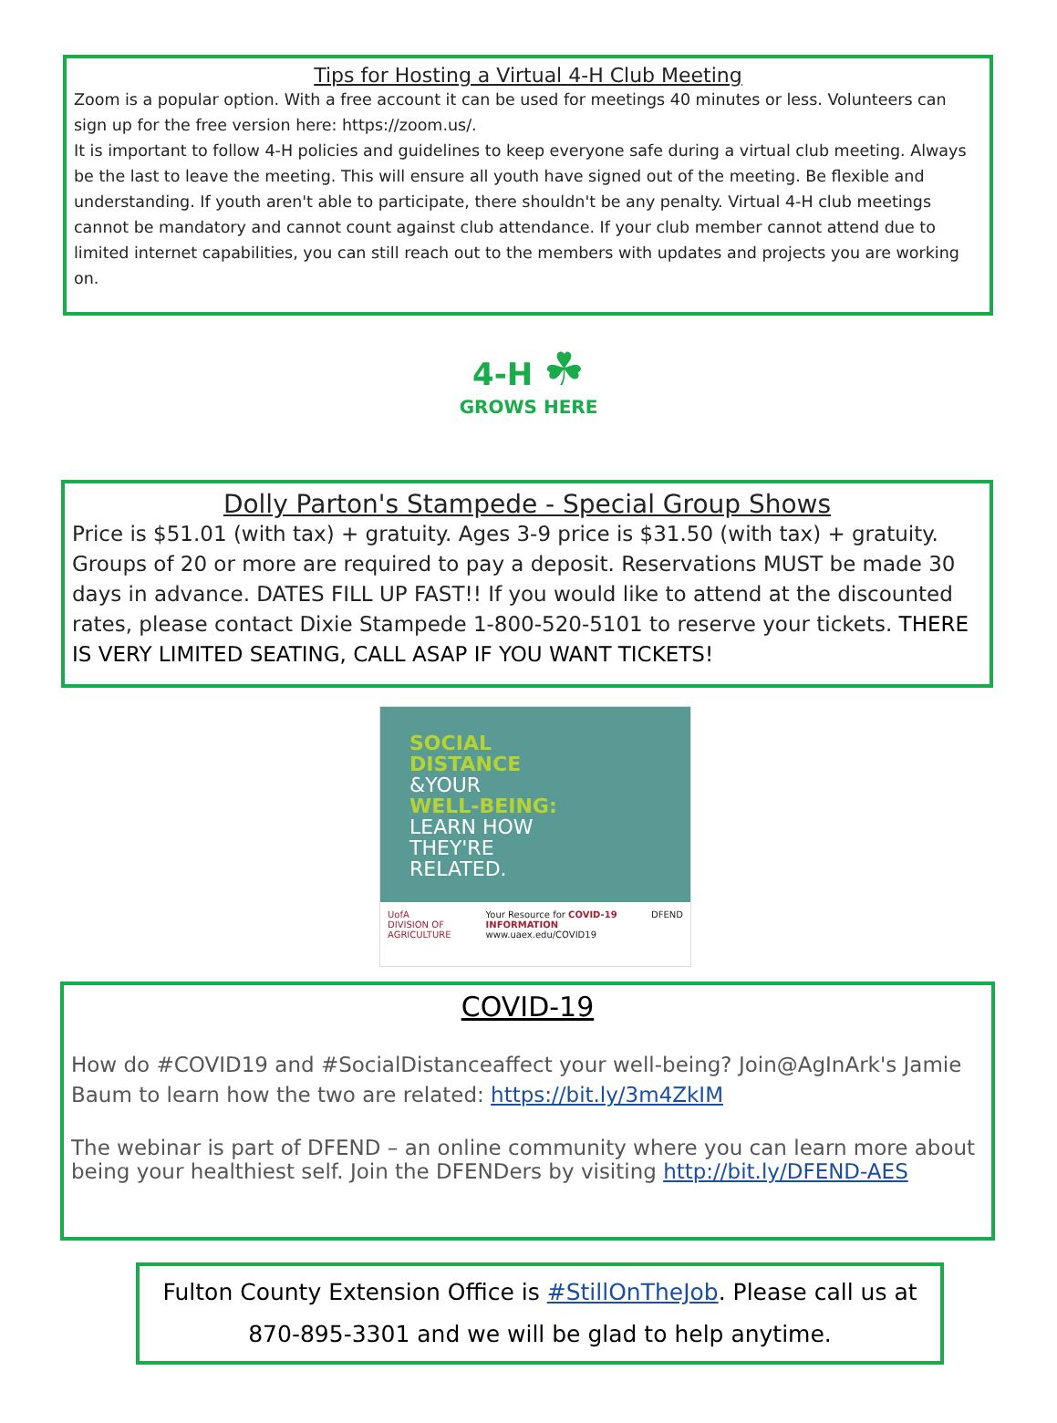Tips for Hosting a Virtual 4-H Club Meeting
Zoom is a popular option. With a free account it can be used for meetings 40 minutes or less. Volunteers can sign up for the free version here: https://zoom.us/.
It is important to follow 4-H policies and guidelines to keep everyone safe during a virtual club meeting. Always be the last to leave the meeting. This will ensure all youth have signed out of the meeting. Be flexible and understanding. If youth aren't able to participate, there shouldn't be any penalty. Virtual 4-H club meetings cannot be mandatory and cannot count against club attendance. If your club member cannot attend due to limited internet capabilities, you can still reach out to the members with updates and projects you are working on.
4-H ☘
GROWS HERE
Dolly Parton's Stampede - Special Group Shows
Price is $51.01 (with tax) + gratuity. Ages 3-9 price is $31.50 (with tax) + gratuity. Groups of 20 or more are required to pay a deposit. Reservations MUST be made 30 days in advance. DATES FILL UP FAST!! If you would like to attend at the discounted rates, please contact Dixie Stampede 1-800-520-5101 to reserve your tickets. THERE IS VERY LIMITED SEATING, CALL ASAP IF YOU WANT TICKETS!
SOCIAL
DISTANCE
&YOUR
WELL-BEING:
LEARN HOW
THEY'RE
RELATED.
UofA
DIVISION OF AGRICULTURE
Your Resource for COVID-19 INFORMATION
www.uaex.edu/COVID19
DFEND
COVID-19
How do #COVID19 and #SocialDistanceaffect your well-being? Join@AgInArk's Jamie Baum to learn how the two are related: https://bit.ly/3m4ZkIM
The webinar is part of DFEND – an online community where you can learn more about being your healthiest self. Join the DFENDers by visiting http://bit.ly/DFEND-AES
Fulton County Extension Office is #StillOnTheJob. Please call us at 870-895-3301 and we will be glad to help anytime.